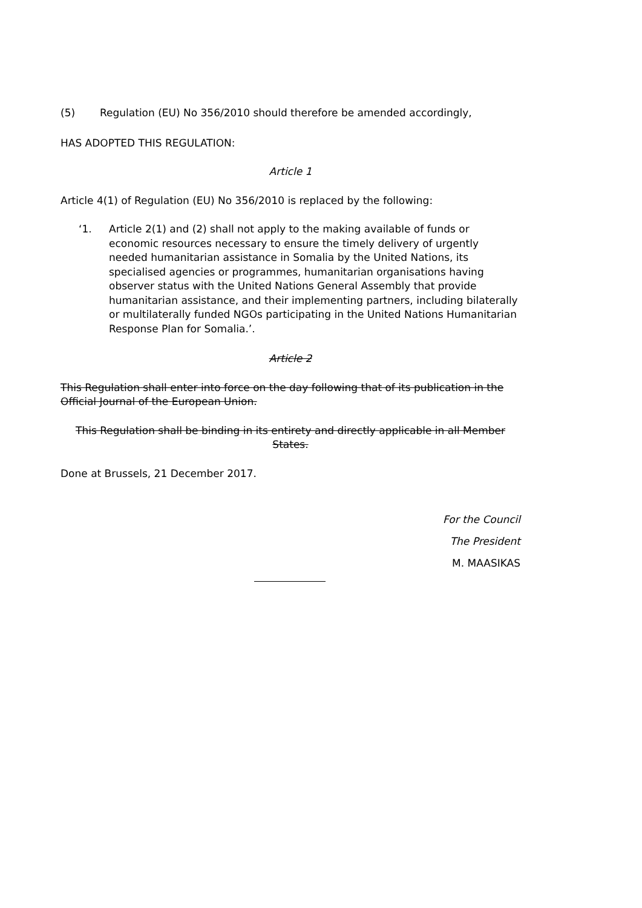(5) Regulation (EU) No 356/2010 should therefore be amended accordingly,
HAS ADOPTED THIS REGULATION:
Article 1
Article 4(1) of Regulation (EU) No 356/2010 is replaced by the following:
‘1. Article 2(1) and (2) shall not apply to the making available of funds or economic resources necessary to ensure the timely delivery of urgently needed humanitarian assistance in Somalia by the United Nations, its specialised agencies or programmes, humanitarian organisations having observer status with the United Nations General Assembly that provide humanitarian assistance, and their implementing partners, including bilaterally or multilaterally funded NGOs participating in the United Nations Humanitarian Response Plan for Somalia.’.
Article 2
This Regulation shall enter into force on the day following that of its publication in the Official Journal of the European Union.
This Regulation shall be binding in its entirety and directly applicable in all Member States.
Done at Brussels, 21 December 2017.
For the Council
The President
M. MAASIKAS